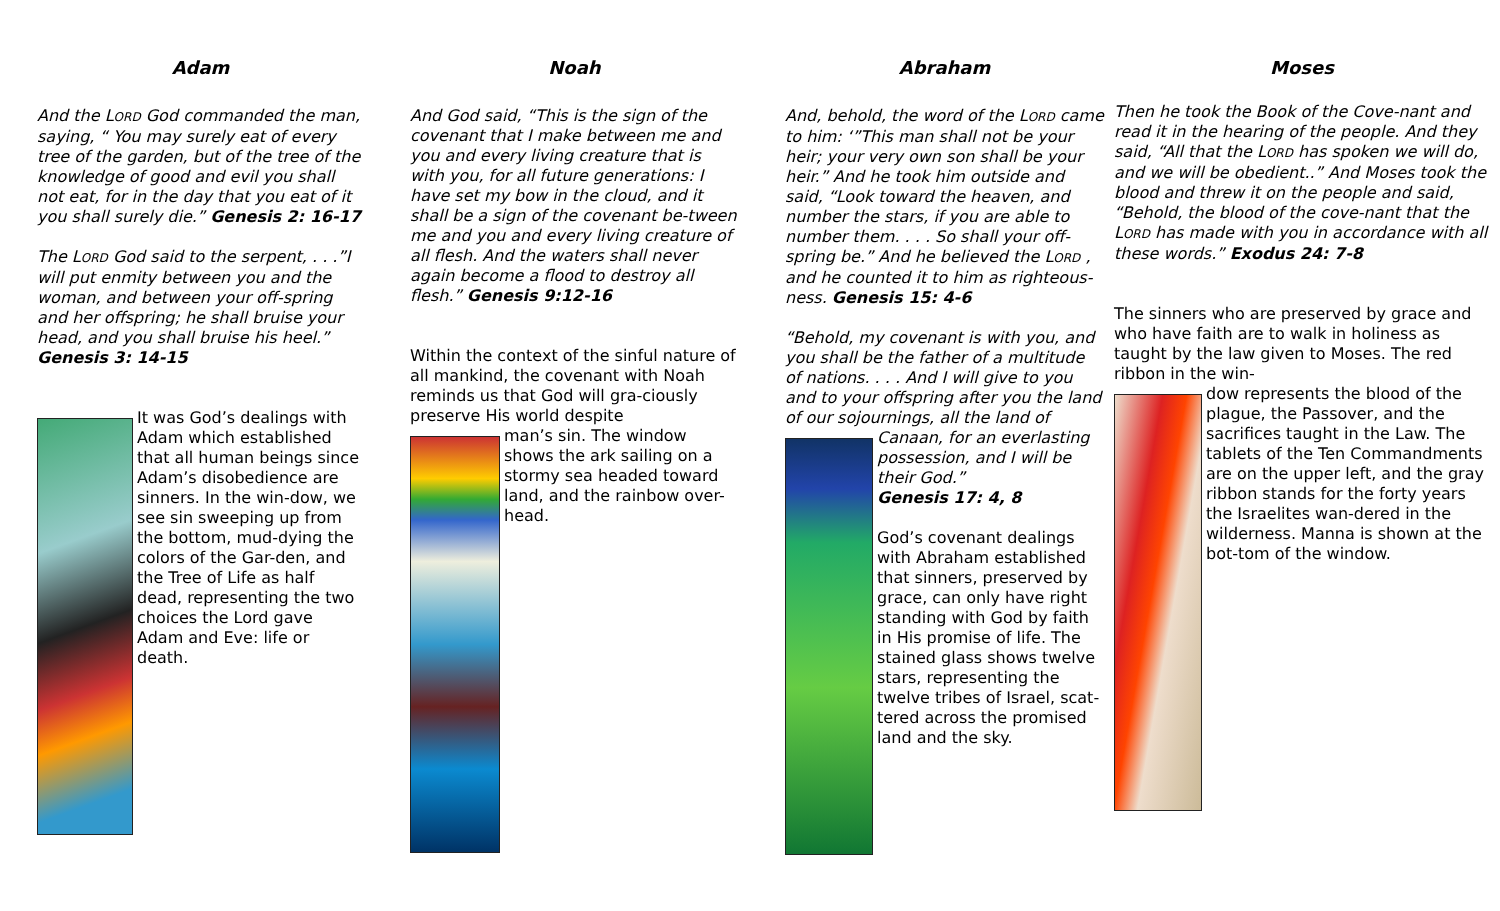Adam
And the LORD God commanded the man, saying, “ You may surely eat of every tree of the garden, but of the tree of the knowledge of good and evil you shall not eat, for in the day that you eat of it you shall surely die.” Genesis 2: 16-17
The LORD God said to the serpent, . . .”I will put enmity between you and the woman, and between your off-spring and her offspring; he shall bruise your head, and you shall bruise his heel.” Genesis 3: 14-15
It was God’s dealings with Adam which established that all human beings since Adam’s disobedience are sinners. In the win-dow, we see sin sweeping up from the bottom, mud-dying the colors of the Gar-den, and the Tree of Life as half dead, representing the two choices the Lord gave Adam and Eve: life or death.
Noah
And God said, “This is the sign of the covenant that I make between me and you and every living creature that is with you, for all future generations: I have set my bow in the cloud, and it shall be a sign of the covenant be-tween me and you and every living creature of all flesh. And the waters shall never again become a flood to destroy all flesh.” Genesis 9:12-16
Within the context of the sinful nature of all mankind, the covenant with Noah reminds us that God will gra-ciously preserve His world despite
man’s sin. The window shows the ark sailing on a stormy sea headed toward land, and the rainbow over-head.
Abraham
And, behold, the word of the LORD came to him: ‘”This man shall not be your heir; your very own son shall be your heir.” And he took him outside and said, “Look toward the heaven, and number the stars, if you are able to number them. . . . So shall your off-spring be.” And he believed the LORD , and he counted it to him as righteous-ness. Genesis 15: 4-6
“Behold, my covenant is with you, and you shall be the father of a multitude of nations. . . . And I will give to you and to your offspring after you the land of our sojournings, all the land of
Canaan, for an everlasting possession, and I will be their God.”
Genesis 17: 4, 8
God’s covenant dealings with Abraham established that sinners, preserved by grace, can only have right standing with God by faith in His promise of life. The stained glass shows twelve stars, representing the twelve tribes of Israel, scat-tered across the promised land and the sky.
Moses
Then he took the Book of the Cove-nant and read it in the hearing of the people. And they said, “All that the LORD has spoken we will do, and we will be obedient..” And Moses took the blood and threw it on the people and said, “Behold, the blood of the cove-nant that the LORD has made with you in accordance with all these words.” Exodus 24: 7-8
The sinners who are preserved by grace and who have faith are to walk in holiness as taught by the law given to Moses. The red ribbon in the win-
dow represents the blood of the plague, the Passover, and the sacrifices taught in the Law. The tablets of the Ten Commandments are on the upper left, and the gray ribbon stands for the forty years the Israelites wan-dered in the wilderness. Manna is shown at the bot-tom of the window.